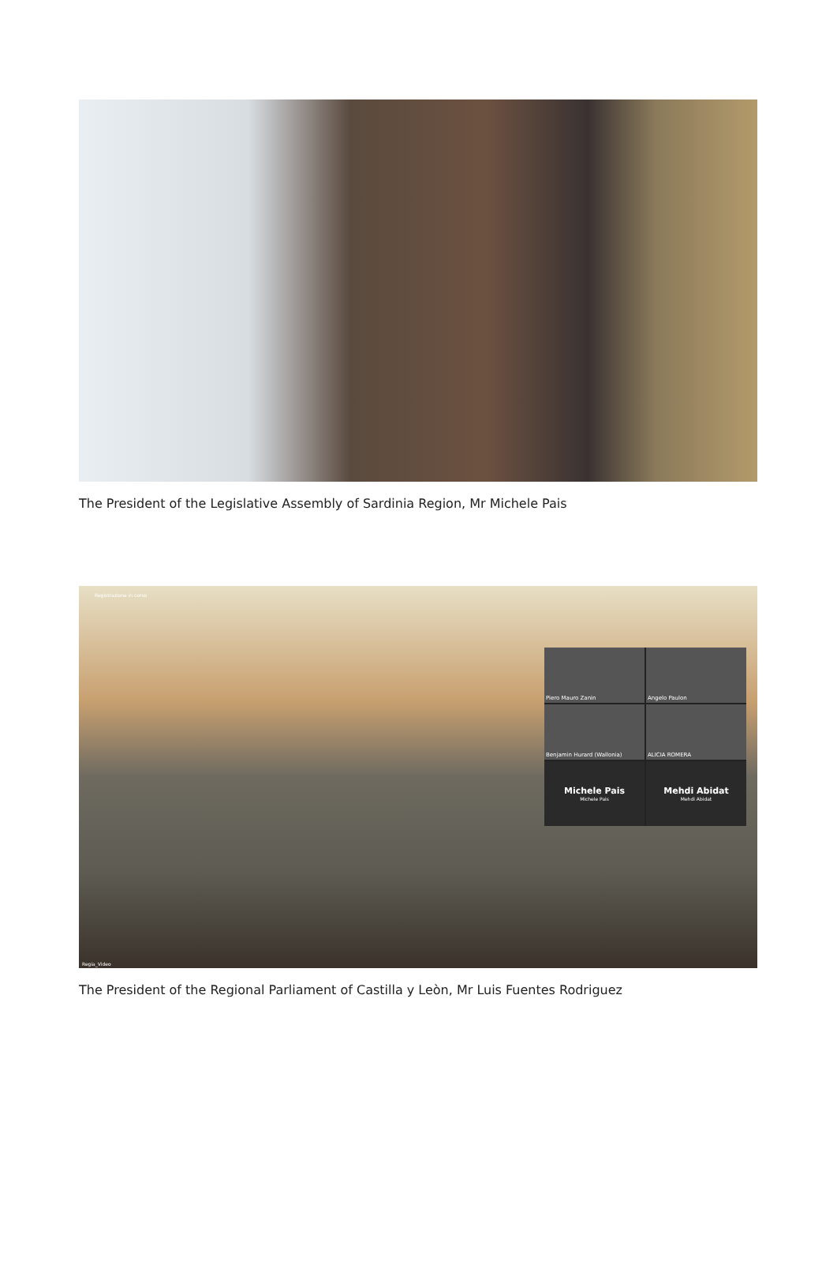The President of the Legislative Assembly of Sardinia Region, Mr Michele Pais
Registrazione in corso
Piero Mauro Zanin
Angelo Paulon
Benjamin Hurard (Wallonia)
ALICIA ROMERA
Michele Pais
Michele Pais
Mehdi Abidat
Mehdi Abidat
Regia_Video
The President of the Regional Parliament of Castilla y Leòn, Mr Luis Fuentes Rodriguez